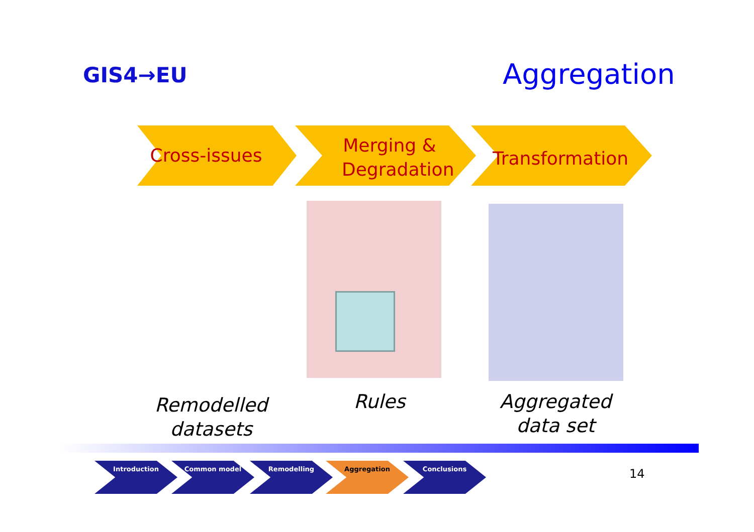GIS4→EU Aggregation
Cross-issues
Merging & Degradation
Transformation
Remodelled datasets
Rules
Aggregated data set
Introduction Common model Remodelling Aggregation Conclusions
14